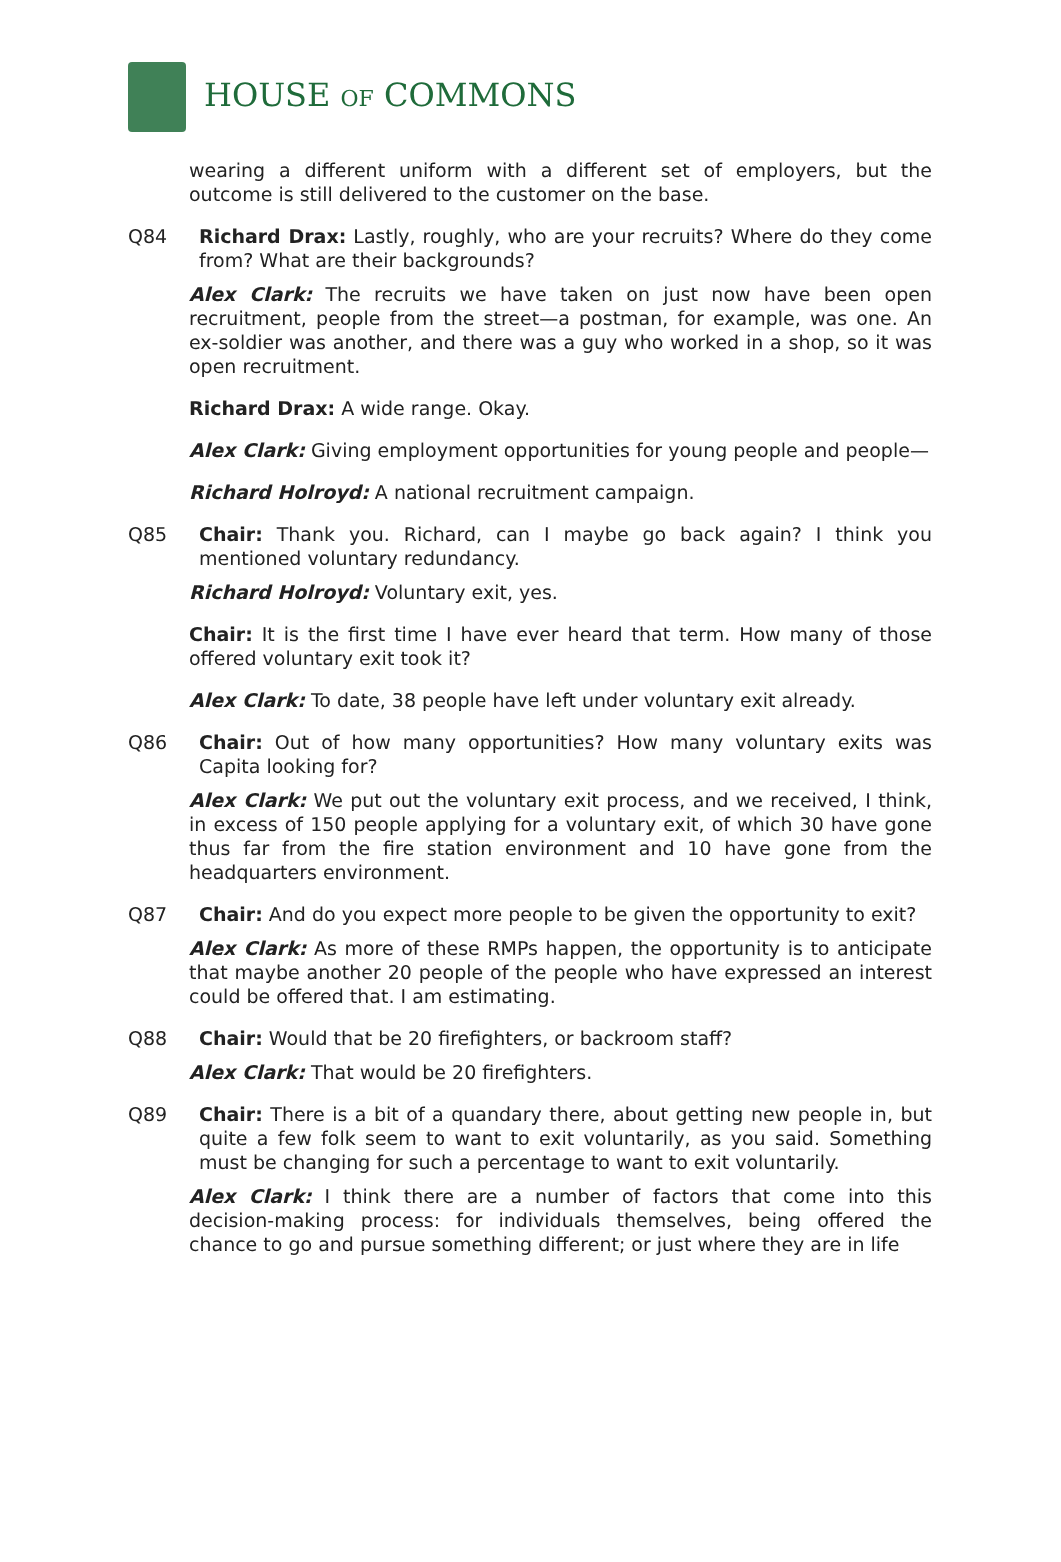HOUSE OF COMMONS
wearing a different uniform with a different set of employers, but the outcome is still delivered to the customer on the base.
Q84 Richard Drax: Lastly, roughly, who are your recruits? Where do they come from? What are their backgrounds?
Alex Clark: The recruits we have taken on just now have been open recruitment, people from the street—a postman, for example, was one. An ex-soldier was another, and there was a guy who worked in a shop, so it was open recruitment.
Richard Drax: A wide range. Okay.
Alex Clark: Giving employment opportunities for young people and people—
Richard Holroyd: A national recruitment campaign.
Q85 Chair: Thank you. Richard, can I maybe go back again? I think you mentioned voluntary redundancy.
Richard Holroyd: Voluntary exit, yes.
Chair: It is the first time I have ever heard that term. How many of those offered voluntary exit took it?
Alex Clark: To date, 38 people have left under voluntary exit already.
Q86 Chair: Out of how many opportunities? How many voluntary exits was Capita looking for?
Alex Clark: We put out the voluntary exit process, and we received, I think, in excess of 150 people applying for a voluntary exit, of which 30 have gone thus far from the fire station environment and 10 have gone from the headquarters environment.
Q87 Chair: And do you expect more people to be given the opportunity to exit?
Alex Clark: As more of these RMPs happen, the opportunity is to anticipate that maybe another 20 people of the people who have expressed an interest could be offered that. I am estimating.
Q88 Chair: Would that be 20 firefighters, or backroom staff?
Alex Clark: That would be 20 firefighters.
Q89 Chair: There is a bit of a quandary there, about getting new people in, but quite a few folk seem to want to exit voluntarily, as you said. Something must be changing for such a percentage to want to exit voluntarily.
Alex Clark: I think there are a number of factors that come into this decision-making process: for individuals themselves, being offered the chance to go and pursue something different; or just where they are in life